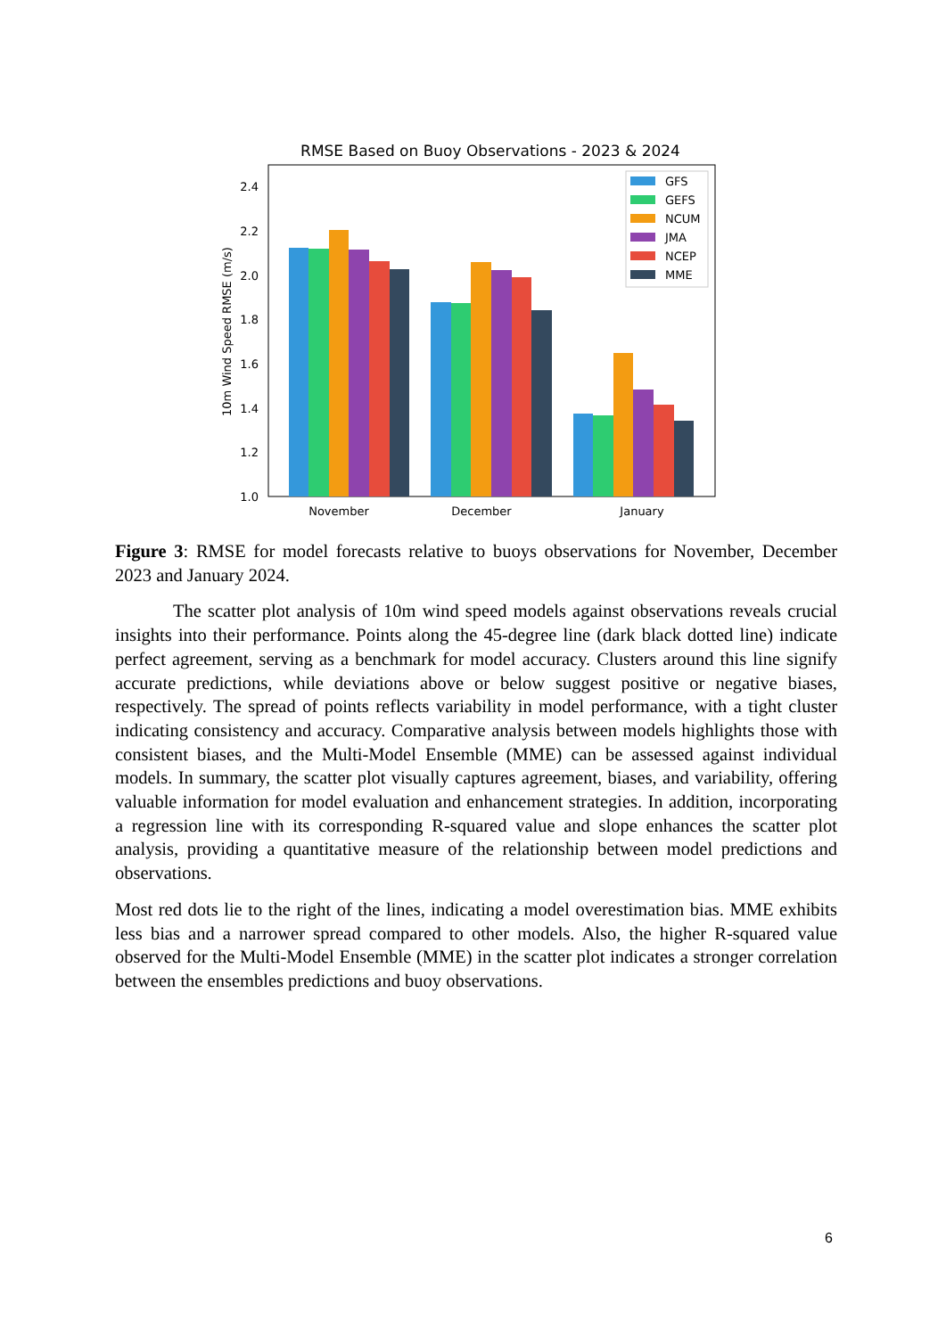RMSE Based on Buoy Observations - 2023 & 2024
2.4
2.2
2.0
1.8
1.6
1.4
1.2
1.0
10m Wind Speed RMSE (m/s)
November
December
January
GFS
GEFS
NCUM
JMA
NCEP
MME
Figure 3: RMSE for model forecasts relative to buoys observations for November, December 2023 and January 2024.
The scatter plot analysis of 10m wind speed models against observations reveals crucial insights into their performance. Points along the 45-degree line (dark black dotted line) indicate perfect agreement, serving as a benchmark for model accuracy. Clusters around this line signify accurate predictions, while deviations above or below suggest positive or negative biases, respectively. The spread of points reflects variability in model performance, with a tight cluster indicating consistency and accuracy. Comparative analysis between models highlights those with consistent biases, and the Multi-Model Ensemble (MME) can be assessed against individual models. In summary, the scatter plot visually captures agreement, biases, and variability, offering valuable information for model evaluation and enhancement strategies. In addition, incorporating a regression line with its corresponding R-squared value and slope enhances the scatter plot analysis, providing a quantitative measure of the relationship between model predictions and observations.
Most red dots lie to the right of the lines, indicating a model overestimation bias. MME exhibits less bias and a narrower spread compared to other models. Also, the higher R-squared value observed for the Multi-Model Ensemble (MME) in the scatter plot indicates a stronger correlation between the ensembles predictions and buoy observations.
6